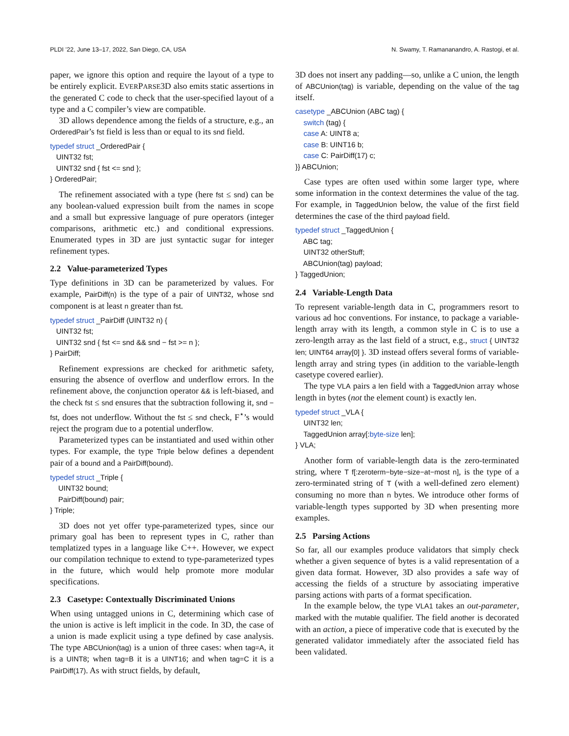PLDI ’22, June 13–17, 2022, San Diego, CA, USA N. Swamy, T. Ramananandro, A. Rastogi, et al.
paper, we ignore this option and require the layout of a type to be entirely explicit. EVERPARSE3D also emits static assertions in the generated C code to check that the user-specified layout of a type and a C compiler’s view are compatible.
3D allows dependence among the fields of a structure, e.g., an OrderedPair’s fst field is less than or equal to its snd field.
typedef struct _OrderedPair {
UINT32 fst;
UINT32 snd { fst <= snd };
} OrderedPair;
The refinement associated with a type (here fst ≤ snd) can be any boolean-valued expression built from the names in scope and a small but expressive language of pure operators (integer comparisons, arithmetic etc.) and conditional expressions. Enumerated types in 3D are just syntactic sugar for integer refinement types.
2.2 Value-parameterized Types
Type definitions in 3D can be parameterized by values. For example, PairDiff(n) is the type of a pair of UINT32, whose snd component is at least n greater than fst.
typedef struct _PairDiff (UINT32 n) {
UINT32 fst;
UINT32 snd { fst <= snd && snd − fst >= n };
} PairDiff;
Refinement expressions are checked for arithmetic safety, ensuring the absence of overflow and underflow errors. In the refinement above, the conjunction operator && is left-biased, and the check fst ≤ snd ensures that the subtraction following it, snd − fst, does not underflow. Without the fst ≤ snd check, F<sup>⋆</sup>’s would reject the program due to a potential underflow.
Parameterized types can be instantiated and used within other types. For example, the type Triple below defines a dependent pair of a bound and a PairDiff(bound).
typedef struct _Triple {
UINT32 bound;
PairDiff(bound) pair;
} Triple;
3D does not yet offer type-parameterized types, since our primary goal has been to represent types in C, rather than templatized types in a language like C++. However, we expect our compilation technique to extend to type-parameterized types in the future, which would help promote more modular specifications.
2.3 Casetype: Contextually Discriminated Unions
When using untagged unions in C, determining which case of the union is active is left implicit in the code. In 3D, the case of a union is made explicit using a type defined by case analysis. The type ABCUnion(tag) is a union of three cases: when tag=A, it is a UINT8; when tag=B it is a UINT16; and when tag=C it is a PairDiff(17). As with struct fields, by default,
3D does not insert any padding—so, unlike a C union, the length of ABCUnion(tag) is variable, depending on the value of the tag itself.
casetype _ABCUnion (ABC tag) {
switch (tag) {
case A: UINT8 a;
case B: UINT16 b;
case C: PairDiff(17) c;
}} ABCUnion;
Case types are often used within some larger type, where some information in the context determines the value of the tag. For example, in TaggedUnion below, the value of the first field determines the case of the third payload field.
typedef struct _TaggedUnion {
ABC tag;
UINT32 otherStuff;
ABCUnion(tag) payload;
} TaggedUnion;
2.4 Variable-Length Data
To represent variable-length data in C, programmers resort to various ad hoc conventions. For instance, to package a variable-length array with its length, a common style in C is to use a zero-length array as the last field of a struct, e.g., struct { UINT32 len; UINT64 array[0] }. 3D instead offers several forms of variable-length array and string types (in addition to the variable-length casetype covered earlier).
The type VLA pairs a len field with a TaggedUnion array whose length in bytes (not the element count) is exactly len.
typedef struct _VLA {
UINT32 len;
TaggedUnion array[:byte-size len];
} VLA;
Another form of variable-length data is the zero-terminated string, where T f[:zeroterm−byte−size−at−most n], is the type of a zero-terminated string of T (with a well-defined zero element) consuming no more than n bytes. We introduce other forms of variable-length types supported by 3D when presenting more examples.
2.5 Parsing Actions
So far, all our examples produce validators that simply check whether a given sequence of bytes is a valid representation of a given data format. However, 3D also provides a safe way of accessing the fields of a structure by associating imperative parsing actions with parts of a format specification.
In the example below, the type VLA1 takes an out-parameter, marked with the mutable qualifier. The field another is decorated with an action, a piece of imperative code that is executed by the generated validator immediately after the associated field has been validated.